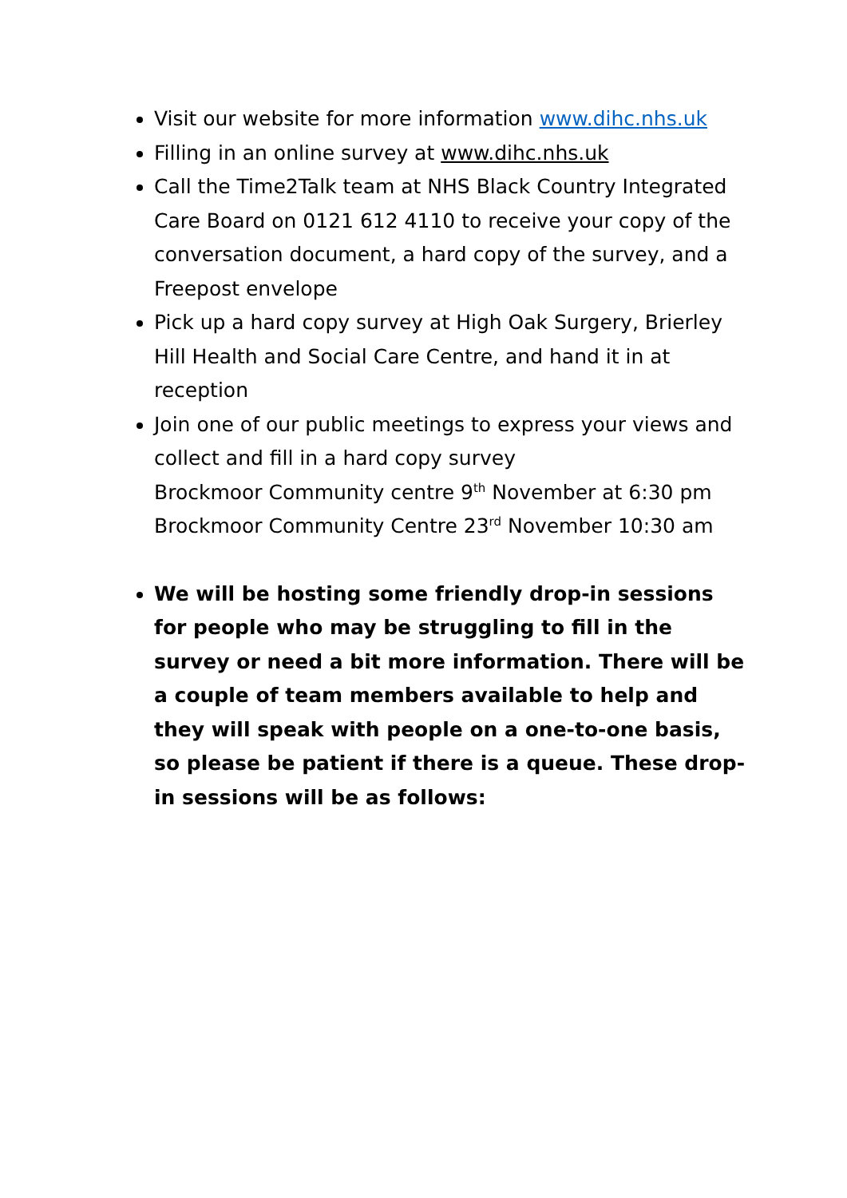Visit our website for more information www.dihc.nhs.uk
Filling in an online survey at www.dihc.nhs.uk
Call the Time2Talk team at NHS Black Country Integrated Care Board on 0121 612 4110 to receive your copy of the conversation document, a hard copy of the survey, and a Freepost envelope
Pick up a hard copy survey at High Oak Surgery, Brierley Hill Health and Social Care Centre, and hand it in at reception
Join one of our public meetings to express your views and collect and fill in a hard copy survey
Brockmoor Community centre 9<sup>th</sup> November at 6:30 pm
Brockmoor Community Centre 23<sup>rd</sup> November 10:30 am
We will be hosting some friendly drop-in sessions for people who may be struggling to fill in the survey or need a bit more information. There will be a couple of team members available to help and they will speak with people on a one-to-one basis, so please be patient if there is a queue. These drop-in sessions will be as follows: